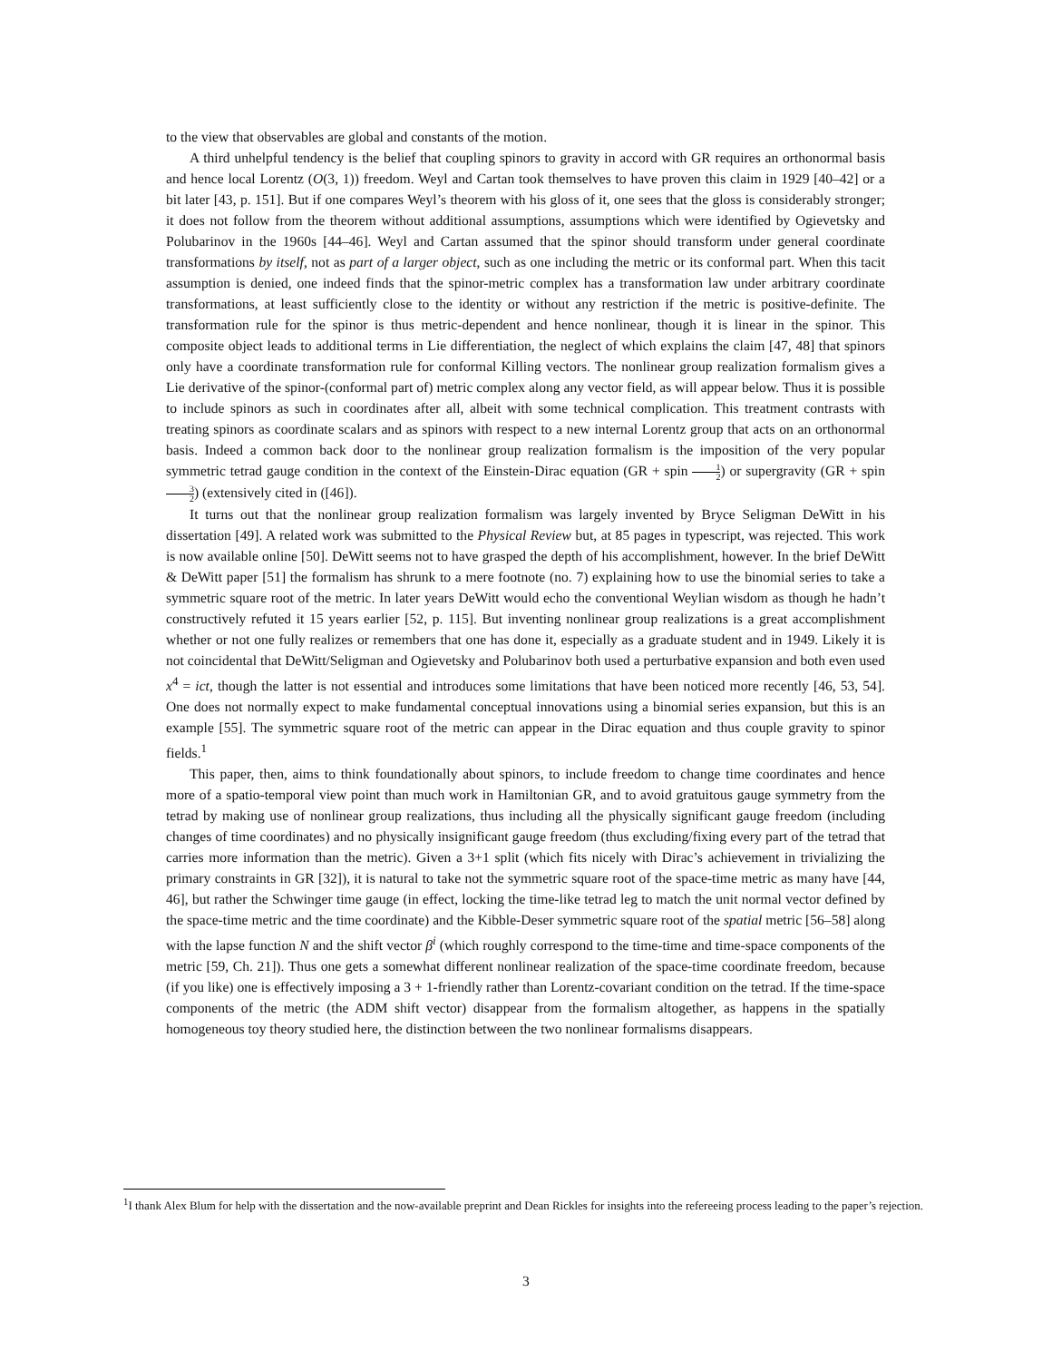to the view that observables are global and constants of the motion.
A third unhelpful tendency is the belief that coupling spinors to gravity in accord with GR requires an orthonormal basis and hence local Lorentz (O(3, 1)) freedom. Weyl and Cartan took themselves to have proven this claim in 1929 [40–42] or a bit later [43, p. 151]. But if one compares Weyl’s theorem with his gloss of it, one sees that the gloss is considerably stronger; it does not follow from the theorem without additional assumptions, assumptions which were identified by Ogievetsky and Polubarinov in the 1960s [44–46]. Weyl and Cartan assumed that the spinor should transform under general coordinate transformations by itself, not as part of a larger object, such as one including the metric or its conformal part. When this tacit assumption is denied, one indeed finds that the spinor-metric complex has a transformation law under arbitrary coordinate transformations, at least sufficiently close to the identity or without any restriction if the metric is positive-definite. The transformation rule for the spinor is thus metric-dependent and hence nonlinear, though it is linear in the spinor. This composite object leads to additional terms in Lie differentiation, the neglect of which explains the claim [47, 48] that spinors only have a coordinate transformation rule for conformal Killing vectors. The nonlinear group realization formalism gives a Lie derivative of the spinor-(conformal part of) metric complex along any vector field, as will appear below. Thus it is possible to include spinors as such in coordinates after all, albeit with some technical complication. This treatment contrasts with treating spinors as coordinate scalars and as spinors with respect to a new internal Lorentz group that acts on an orthonormal basis. Indeed a common back door to the nonlinear group realization formalism is the imposition of the very popular symmetric tetrad gauge condition in the context of the Einstein-Dirac equation (GR + spin 1 2) or supergravity (GR + spin 3 2) (extensively cited in ([46]).
It turns out that the nonlinear group realization formalism was largely invented by Bryce Seligman DeWitt in his dissertation [49]. A related work was submitted to the Physical Review but, at 85 pages in typescript, was rejected. This work is now available online [50]. DeWitt seems not to have grasped the depth of his accomplishment, however. In the brief DeWitt & DeWitt paper [51] the formalism has shrunk to a mere footnote (no. 7) explaining how to use the binomial series to take a symmetric square root of the metric. In later years DeWitt would echo the conventional Weylian wisdom as though he hadn’t constructively refuted it 15 years earlier [52, p. 115]. But inventing nonlinear group realizations is a great accomplishment whether or not one fully realizes or remembers that one has done it, especially as a graduate student and in 1949. Likely it is not coincidental that DeWitt/Seligman and Ogievetsky and Polubarinov both used a perturbative expansion and both even used x<sup>4</sup> = ict, though the latter is not essential and introduces some limitations that have been noticed more recently [46, 53, 54]. One does not normally expect to make fundamental conceptual innovations using a binomial series expansion, but this is an example [55]. The symmetric square root of the metric can appear in the Dirac equation and thus couple gravity to spinor fields.<sup>1</sup>
This paper, then, aims to think foundationally about spinors, to include freedom to change time coordinates and hence more of a spatio-temporal view point than much work in Hamiltonian GR, and to avoid gratuitous gauge symmetry from the tetrad by making use of nonlinear group realizations, thus including all the physically significant gauge freedom (including changes of time coordinates) and no physically insignificant gauge freedom (thus excluding/fixing every part of the tetrad that carries more information than the metric). Given a 3+1 split (which fits nicely with Dirac’s achievement in trivializing the primary constraints in GR [32]), it is natural to take not the symmetric square root of the space-time metric as many have [44, 46], but rather the Schwinger time gauge (in effect, locking the time-like tetrad leg to match the unit normal vector defined by the space-time metric and the time coordinate) and the Kibble-Deser symmetric square root of the spatial metric [56–58] along with the lapse function N and the shift vector β<sup>i</sup> (which roughly correspond to the time-time and time-space components of the metric [59, Ch. 21]). Thus one gets a somewhat different nonlinear realization of the space-time coordinate freedom, because (if you like) one is effectively imposing a 3 + 1-friendly rather than Lorentz-covariant condition on the tetrad. If the time-space components of the metric (the ADM shift vector) disappear from the formalism altogether, as happens in the spatially homogeneous toy theory studied here, the distinction between the two nonlinear formalisms disappears.
<sup>1</sup> I thank Alex Blum for help with the dissertation and the now-available preprint and Dean Rickles for insights into the refereeing process leading to the paper’s rejection.
3